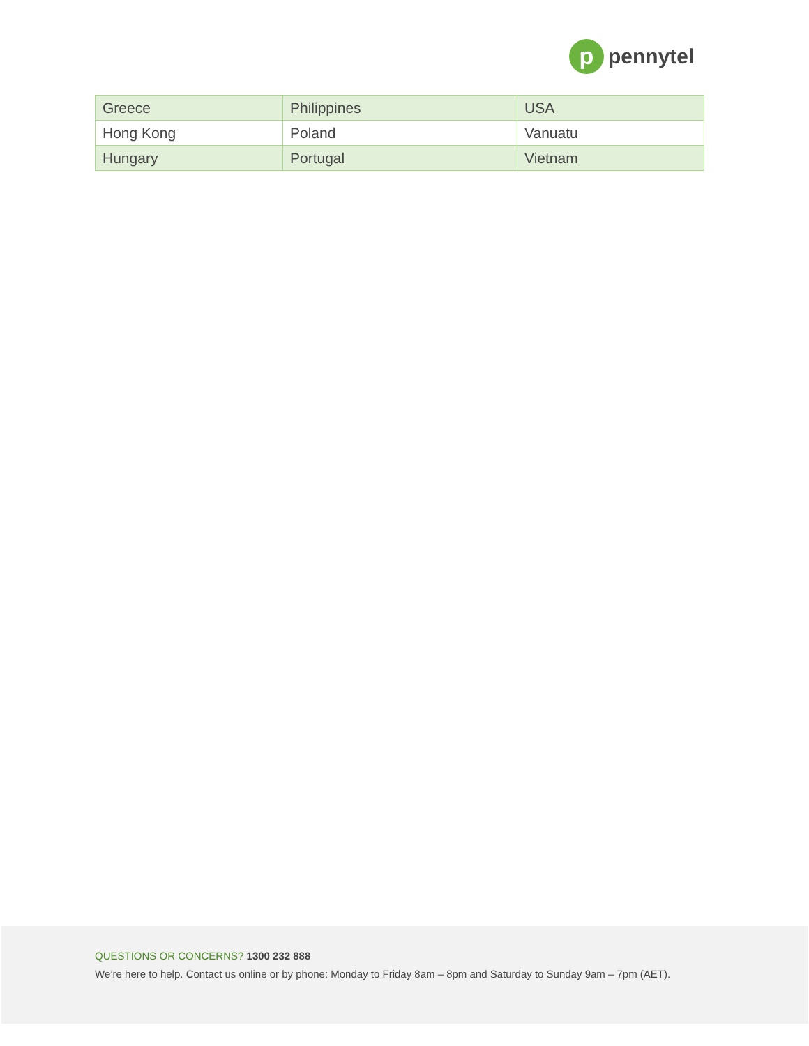p
pennytel
| Greece | Philippines | USA |
| Hong Kong | Poland | Vanuatu |
| Hungary | Portugal | Vietnam |
QUESTIONS OR CONCERNS? 1300 232 888
We’re here to help. Contact us online or by phone: Monday to Friday 8am – 8pm and Saturday to Sunday 9am – 7pm (AET).